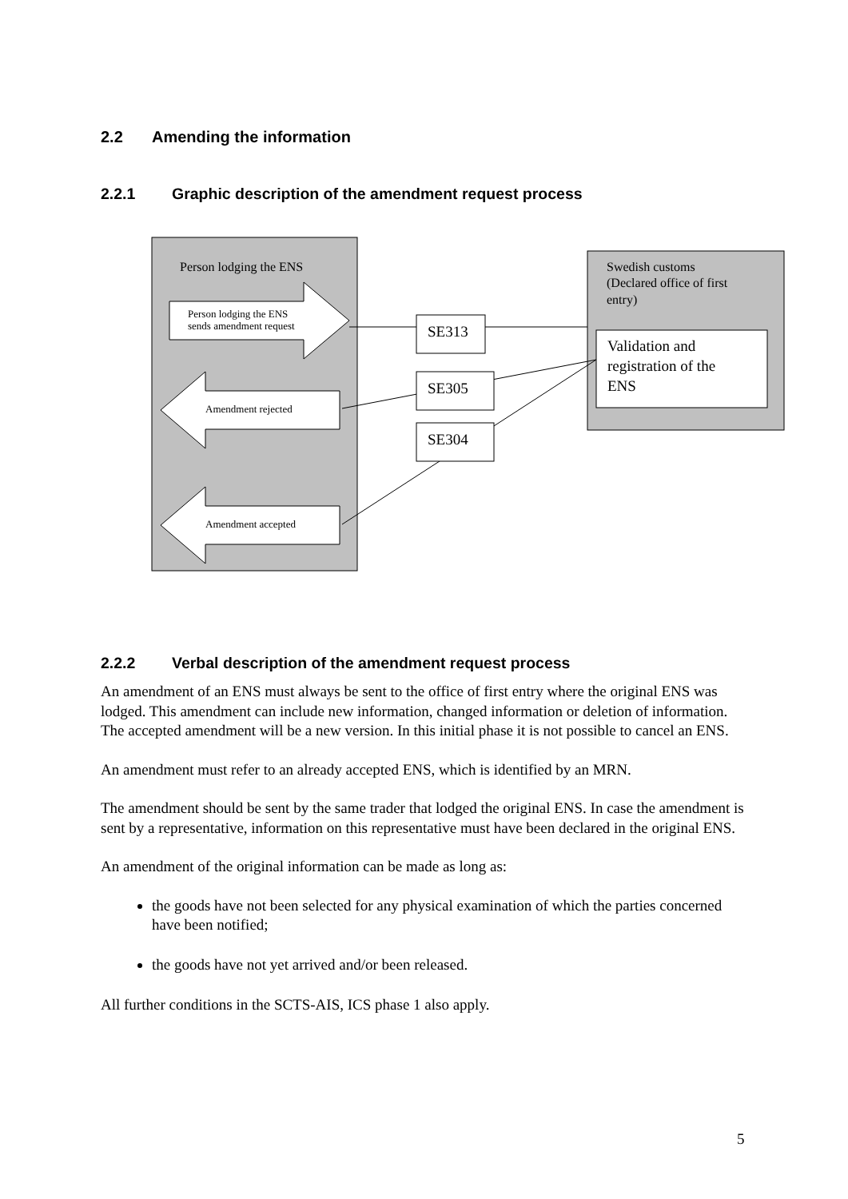2.2 Amending the information
2.2.1 Graphic description of the amendment request process
Person lodging the ENS
Person lodging the ENS
sends amendment request
Amendment rejected
Amendment accepted
Swedish customs
(Declared office of first
entry)
Validation and
registration of the
ENS
SE313
SE305
SE304
2.2.2 Verbal description of the amendment request process
An amendment of an ENS must always be sent to the office of first entry where the original ENS was lodged. This amendment can include new information, changed information or deletion of information. The accepted amendment will be a new version. In this initial phase it is not possible to cancel an ENS.
An amendment must refer to an already accepted ENS, which is identified by an MRN.
The amendment should be sent by the same trader that lodged the original ENS. In case the amendment is sent by a representative, information on this representative must have been declared in the original ENS.
An amendment of the original information can be made as long as:
the goods have not been selected for any physical examination of which the parties concerned have been notified;
the goods have not yet arrived and/or been released.
All further conditions in the SCTS-AIS, ICS phase 1 also apply.
5